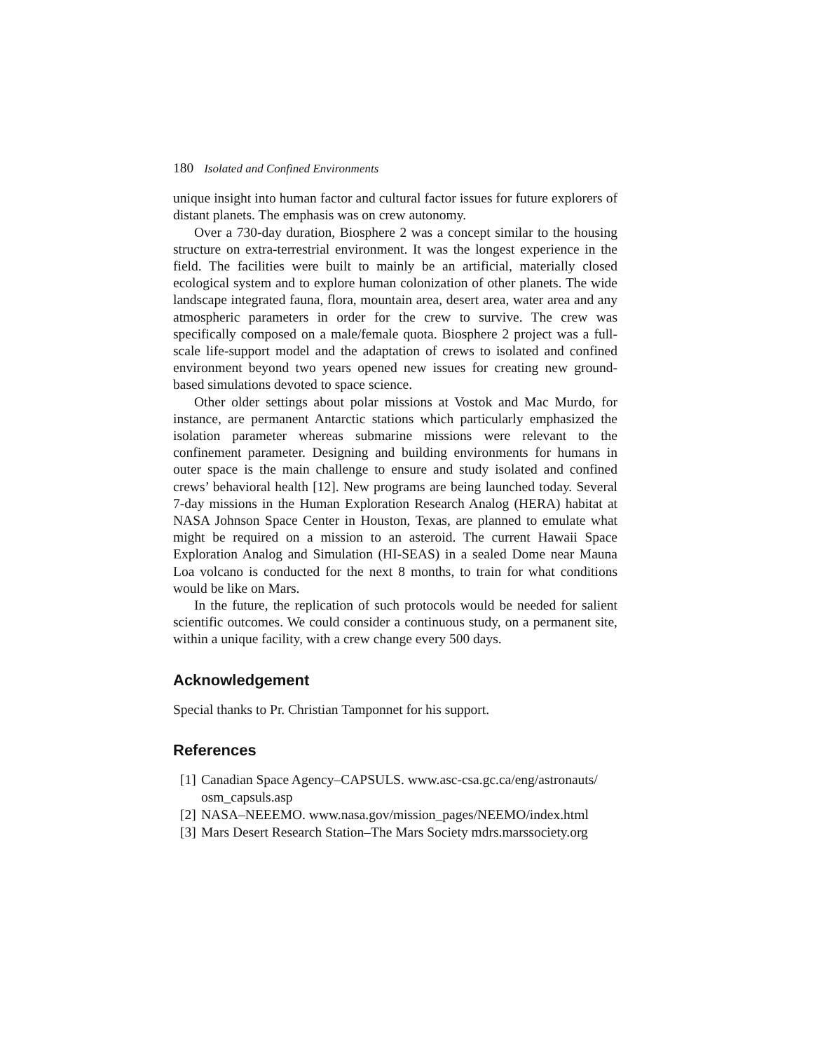180 Isolated and Confined Environments
unique insight into human factor and cultural factor issues for future explorers of distant planets. The emphasis was on crew autonomy.
Over a 730-day duration, Biosphere 2 was a concept similar to the housing structure on extra-terrestrial environment. It was the longest experience in the field. The facilities were built to mainly be an artificial, materially closed ecological system and to explore human colonization of other planets. The wide landscape integrated fauna, flora, mountain area, desert area, water area and any atmospheric parameters in order for the crew to survive. The crew was specifically composed on a male/female quota. Biosphere 2 project was a full-scale life-support model and the adaptation of crews to isolated and confined environment beyond two years opened new issues for creating new ground-based simulations devoted to space science.
Other older settings about polar missions at Vostok and Mac Murdo, for instance, are permanent Antarctic stations which particularly emphasized the isolation parameter whereas submarine missions were relevant to the confinement parameter. Designing and building environments for humans in outer space is the main challenge to ensure and study isolated and confined crews’ behavioral health [12]. New programs are being launched today. Several 7-day missions in the Human Exploration Research Analog (HERA) habitat at NASA Johnson Space Center in Houston, Texas, are planned to emulate what might be required on a mission to an asteroid. The current Hawaii Space Exploration Analog and Simulation (HI-SEAS) in a sealed Dome near Mauna Loa volcano is conducted for the next 8 months, to train for what conditions would be like on Mars.
In the future, the replication of such protocols would be needed for salient scientific outcomes. We could consider a continuous study, on a permanent site, within a unique facility, with a crew change every 500 days.
Acknowledgement
Special thanks to Pr. Christian Tamponnet for his support.
References
[1] Canadian Space Agency–CAPSULS. www.asc-csa.gc.ca/eng/astronauts/ osm_capsuls.asp
[2] NASA–NEEEMO. www.nasa.gov/mission_pages/NEEMO/index.html
[3] Mars Desert Research Station–The Mars Society mdrs.marssociety.org